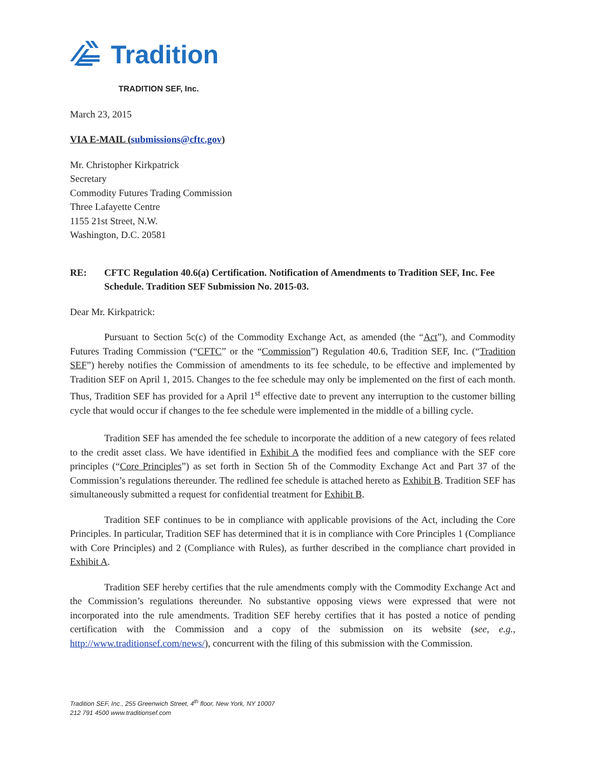Tradition
TRADITION SEF, Inc.
March 23, 2015
VIA E-MAIL (submissions@cftc.gov)
Mr. Christopher Kirkpatrick
Secretary
Commodity Futures Trading Commission
Three Lafayette Centre
1155 21st Street, N.W.
Washington, D.C. 20581
RE: CFTC Regulation 40.6(a) Certification. Notification of Amendments to Tradition SEF, Inc. Fee Schedule. Tradition SEF Submission No. 2015-03.
Dear Mr. Kirkpatrick:
Pursuant to Section 5c(c) of the Commodity Exchange Act, as amended (the “Act”), and Commodity Futures Trading Commission (“CFTC” or the “Commission”) Regulation 40.6, Tradition SEF, Inc. (“Tradition SEF”) hereby notifies the Commission of amendments to its fee schedule, to be effective and implemented by Tradition SEF on April 1, 2015. Changes to the fee schedule may only be implemented on the first of each month. Thus, Tradition SEF has provided for a April 1<sup>st</sup> effective date to prevent any interruption to the customer billing cycle that would occur if changes to the fee schedule were implemented in the middle of a billing cycle.
Tradition SEF has amended the fee schedule to incorporate the addition of a new category of fees related to the credit asset class. We have identified in Exhibit A the modified fees and compliance with the SEF core principles (“Core Principles”) as set forth in Section 5h of the Commodity Exchange Act and Part 37 of the Commission’s regulations thereunder. The redlined fee schedule is attached hereto as Exhibit B. Tradition SEF has simultaneously submitted a request for confidential treatment for Exhibit B.
Tradition SEF continues to be in compliance with applicable provisions of the Act, including the Core Principles. In particular, Tradition SEF has determined that it is in compliance with Core Principles 1 (Compliance with Core Principles) and 2 (Compliance with Rules), as further described in the compliance chart provided in Exhibit A.
Tradition SEF hereby certifies that the rule amendments comply with the Commodity Exchange Act and the Commission’s regulations thereunder. No substantive opposing views were expressed that were not incorporated into the rule amendments. Tradition SEF hereby certifies that it has posted a notice of pending certification with the Commission and a copy of the submission on its website (see, e.g., http://www.traditionsef.com/news/), concurrent with the filing of this submission with the Commission.
Tradition SEF, Inc., 255 Greenwich Street, 4<sup>th</sup> floor, New York, NY 10007
212 791 4500 www.traditionsef.com